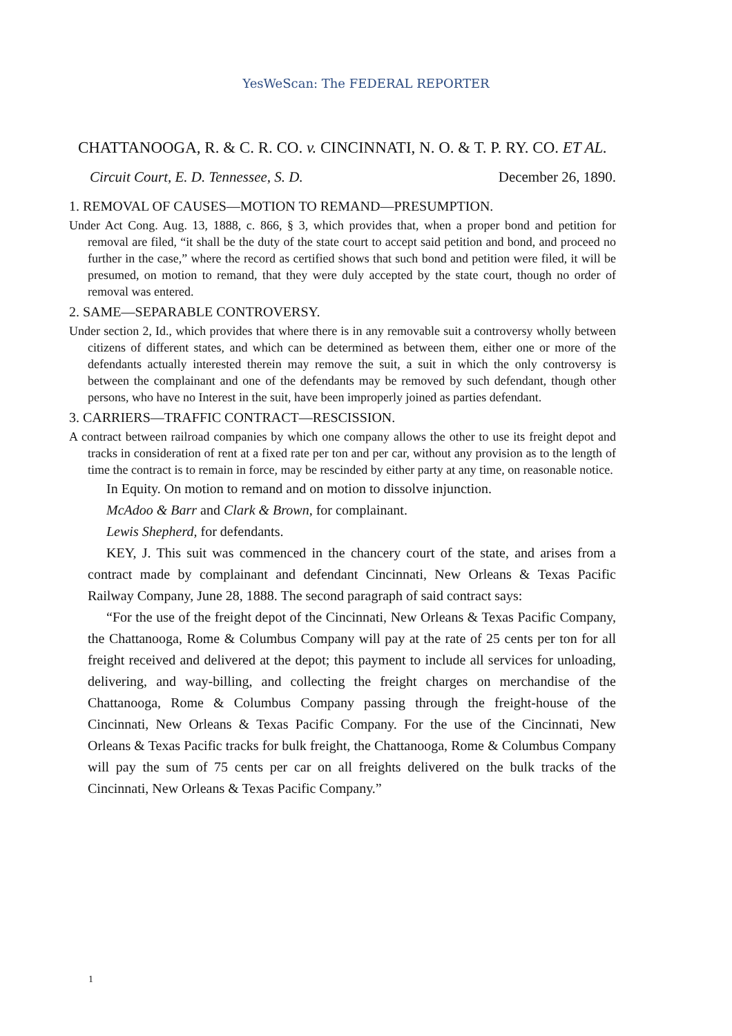YesWeScan: The FEDERAL REPORTER
CHATTANOOGA, R. & C. R. CO. v. CINCINNATI, N. O. & T. P. RY. CO. ET AL.
Circuit Court, E. D. Tennessee, S. D. December 26, 1890.
1. REMOVAL OF CAUSES—MOTION TO REMAND—PRESUMPTION.
Under Act Cong. Aug. 13, 1888, c. 866, § 3, which provides that, when a proper bond and petition for removal are filed, “it shall be the duty of the state court to accept said petition and bond, and proceed no further in the case,” where the record as certified shows that such bond and petition were filed, it will be presumed, on motion to remand, that they were duly accepted by the state court, though no order of removal was entered.
2. SAME—SEPARABLE CONTROVERSY.
Under section 2, Id., which provides that where there is in any removable suit a controversy wholly between citizens of different states, and which can be determined as between them, either one or more of the defendants actually interested therein may remove the suit, a suit in which the only controversy is between the complainant and one of the defendants may be removed by such defendant, though other persons, who have no Interest in the suit, have been improperly joined as parties defendant.
3. CARRIERS—TRAFFIC CONTRACT—RESCISSION.
A contract between railroad companies by which one company allows the other to use its freight depot and tracks in consideration of rent at a fixed rate per ton and per car, without any provision as to the length of time the contract is to remain in force, may be rescinded by either party at any time, on reasonable notice.
In Equity. On motion to remand and on motion to dissolve injunction.
McAdoo & Barr and Clark & Brown, for complainant.
Lewis Shepherd, for defendants.
KEY, J. This suit was commenced in the chancery court of the state, and arises from a contract made by complainant and defendant Cincinnati, New Orleans & Texas Pacific Railway Company, June 28, 1888. The second paragraph of said contract says:
“For the use of the freight depot of the Cincinnati, New Orleans & Texas Pacific Company, the Chattanooga, Rome & Columbus Company will pay at the rate of 25 cents per ton for all freight received and delivered at the depot; this payment to include all services for unloading, delivering, and way-billing, and collecting the freight charges on merchandise of the Chattanooga, Rome & Columbus Company passing through the freight-house of the Cincinnati, New Orleans & Texas Pacific Company. For the use of the Cincinnati, New Orleans & Texas Pacific tracks for bulk freight, the Chattanooga, Rome & Columbus Company will pay the sum of 75 cents per car on all freights delivered on the bulk tracks of the Cincinnati, New Orleans & Texas Pacific Company.”
1